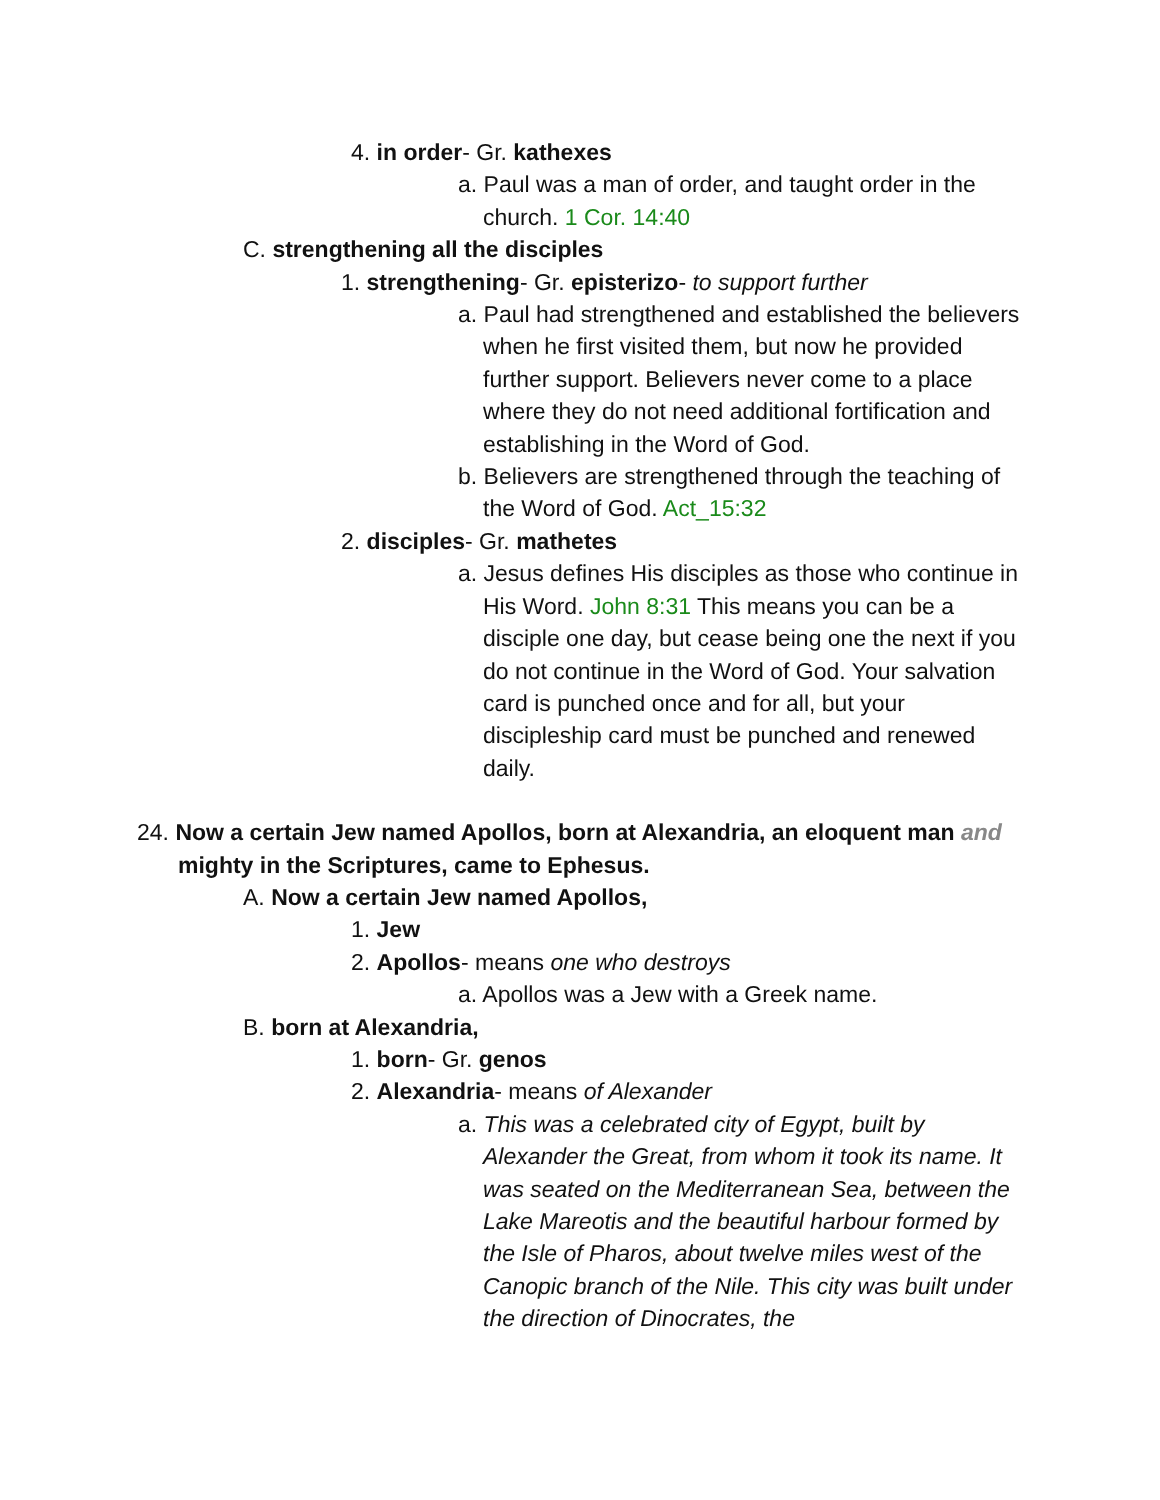4. in order- Gr. kathexes
a. Paul was a man of order, and taught order in the church. 1 Cor. 14:40
C. strengthening all the disciples
1. strengthening- Gr. episterizo- to support further
a. Paul had strengthened and established the believers when he first visited them, but now he provided further support. Believers never come to a place where they do not need additional fortification and establishing in the Word of God.
b. Believers are strengthened through the teaching of the Word of God. Act_15:32
2. disciples- Gr. mathetes
a. Jesus defines His disciples as those who continue in His Word. John 8:31 This means you can be a disciple one day, but cease being one the next if you do not continue in the Word of God. Your salvation card is punched once and for all, but your discipleship card must be punched and renewed daily.
24. Now a certain Jew named Apollos, born at Alexandria, an eloquent man and
mighty in the Scriptures, came to Ephesus.
A. Now a certain Jew named Apollos,
1. Jew
2. Apollos- means one who destroys
a. Apollos was a Jew with a Greek name.
B. born at Alexandria,
1. born- Gr. genos
2. Alexandria- means of Alexander
a. This was a celebrated city of Egypt, built by Alexander the Great, from whom it took its name. It was seated on the Mediterranean Sea, between the Lake Mareotis and the beautiful harbour formed by the Isle of Pharos, about twelve miles west of the Canopic branch of the Nile. This city was built under the direction of Dinocrates, the